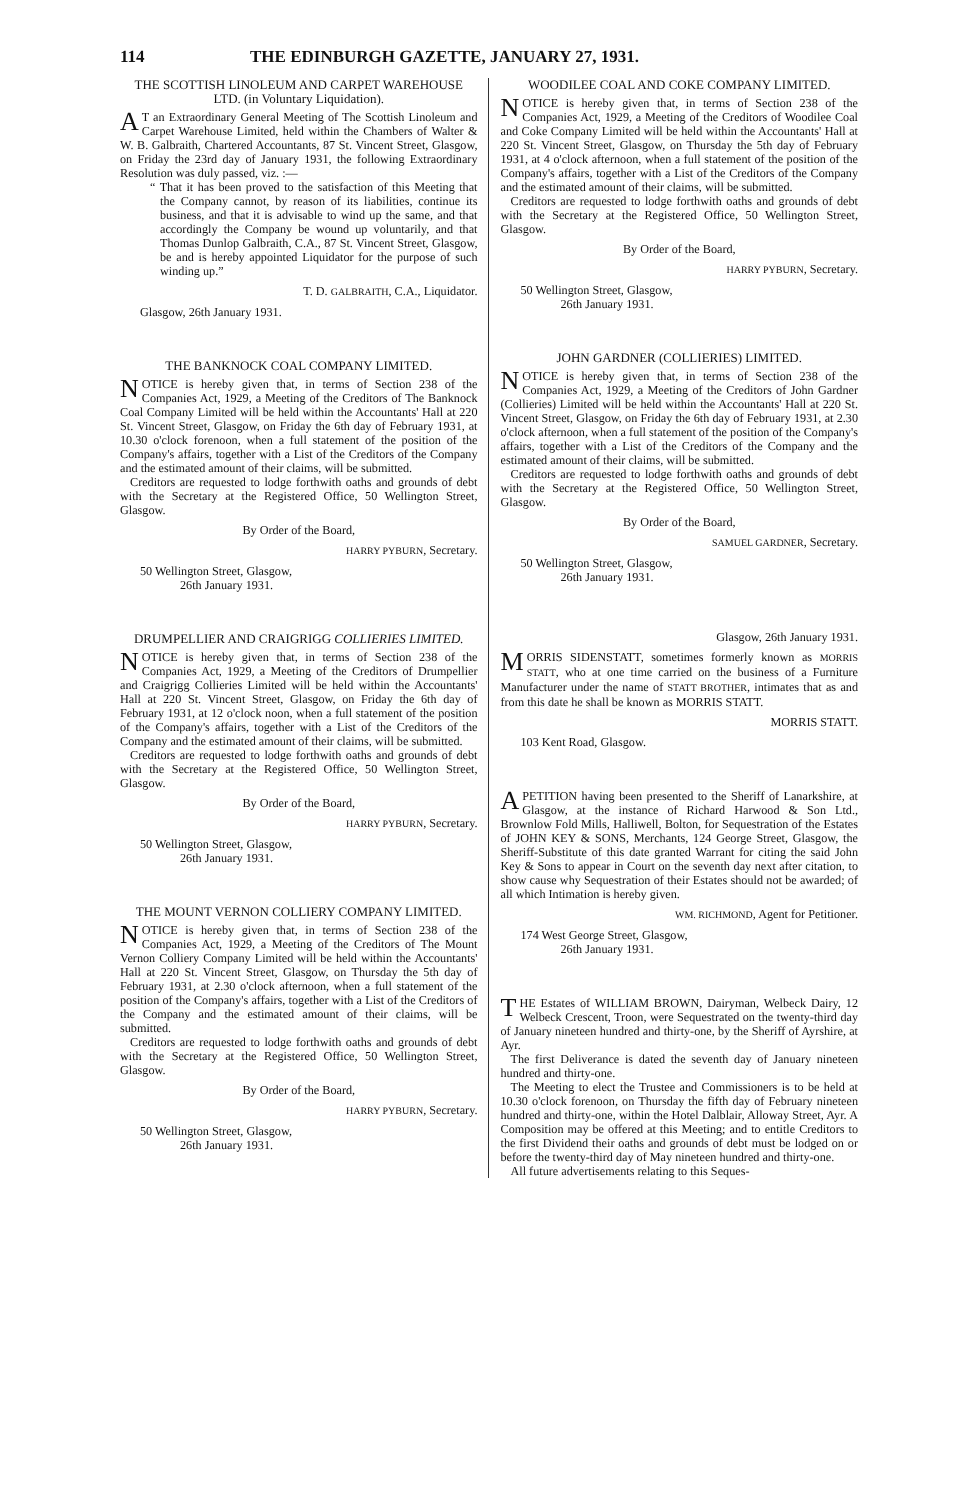114 THE EDINBURGH GAZETTE, JANUARY 27, 1931.
THE SCOTTISH LINOLEUM AND CARPET WAREHOUSE LTD. (in Voluntary Liquidation).
AT an Extraordinary General Meeting of The Scottish Linoleum and Carpet Warehouse Limited, held within the Chambers of Walter & W. B. Galbraith, Chartered Accountants, 87 St. Vincent Street, Glasgow, on Friday the 23rd day of January 1931, the following Extraordinary Resolution was duly passed, viz. :—
“ That it has been proved to the satisfaction of this Meeting that the Company cannot, by reason of its liabilities, continue its business, and that it is advisable to wind up the same, and that accordingly the Company be wound up voluntarily, and that Thomas Dunlop Galbraith, C.A., 87 St. Vincent Street, Glasgow, be and is hereby appointed Liquidator for the purpose of such winding up.”
T. D. GALBRAITH, C.A., Liquidator.
Glasgow, 26th January 1931.
THE BANKNOCK COAL COMPANY LIMITED.
NOTICE is hereby given that, in terms of Section 238 of the Companies Act, 1929, a Meeting of the Creditors of The Banknock Coal Company Limited will be held within the Accountants' Hall at 220 St. Vincent Street, Glasgow, on Friday the 6th day of February 1931, at 10.30 o'clock forenoon, when a full statement of the position of the Company's affairs, together with a List of the Creditors of the Company and the estimated amount of their claims, will be submitted.
Creditors are requested to lodge forthwith oaths and grounds of debt with the Secretary at the Registered Office, 50 Wellington Street, Glasgow.
By Order of the Board,
HARRY PYBURN, Secretary.
50 Wellington Street, Glasgow,
26th January 1931.
DRUMPELLIER AND CRAIGRIGG COLLIERIES LIMITED.
NOTICE is hereby given that, in terms of Section 238 of the Companies Act, 1929, a Meeting of the Creditors of Drumpellier and Craigrigg Collieries Limited will be held within the Accountants' Hall at 220 St. Vincent Street, Glasgow, on Friday the 6th day of February 1931, at 12 o'clock noon, when a full statement of the position of the Company's affairs, together with a List of the Creditors of the Company and the estimated amount of their claims, will be submitted.
Creditors are requested to lodge forthwith oaths and grounds of debt with the Secretary at the Registered Office, 50 Wellington Street, Glasgow.
By Order of the Board,
HARRY PYBURN, Secretary.
50 Wellington Street, Glasgow,
26th January 1931.
THE MOUNT VERNON COLLIERY COMPANY LIMITED.
NOTICE is hereby given that, in terms of Section 238 of the Companies Act, 1929, a Meeting of the Creditors of The Mount Vernon Colliery Company Limited will be held within the Accountants' Hall at 220 St. Vincent Street, Glasgow, on Thursday the 5th day of February 1931, at 2.30 o'clock afternoon, when a full statement of the position of the Company's affairs, together with a List of the Creditors of the Company and the estimated amount of their claims, will be submitted.
Creditors are requested to lodge forthwith oaths and grounds of debt with the Secretary at the Registered Office, 50 Wellington Street, Glasgow.
By Order of the Board,
HARRY PYBURN, Secretary.
50 Wellington Street, Glasgow,
26th January 1931.
WOODILEE COAL AND COKE COMPANY LIMITED.
NOTICE is hereby given that, in terms of Section 238 of the Companies Act, 1929, a Meeting of the Creditors of Woodilee Coal and Coke Company Limited will be held within the Accountants' Hall at 220 St. Vincent Street, Glasgow, on Thursday the 5th day of February 1931, at 4 o'clock afternoon, when a full statement of the position of the Company's affairs, together with a List of the Creditors of the Company and the estimated amount of their claims, will be submitted.
Creditors are requested to lodge forthwith oaths and grounds of debt with the Secretary at the Registered Office, 50 Wellington Street, Glasgow.
By Order of the Board,
HARRY PYBURN, Secretary.
50 Wellington Street, Glasgow,
26th January 1931.
JOHN GARDNER (COLLIERIES) LIMITED.
NOTICE is hereby given that, in terms of Section 238 of the Companies Act, 1929, a Meeting of the Creditors of John Gardner (Collieries) Limited will be held within the Accountants' Hall at 220 St. Vincent Street, Glasgow, on Friday the 6th day of February 1931, at 2.30 o'clock afternoon, when a full statement of the position of the Company's affairs, together with a List of the Creditors of the Company and the estimated amount of their claims, will be submitted.
Creditors are requested to lodge forthwith oaths and grounds of debt with the Secretary at the Registered Office, 50 Wellington Street, Glasgow.
By Order of the Board,
SAMUEL GARDNER, Secretary.
50 Wellington Street, Glasgow,
26th January 1931.
Glasgow, 26th January 1931.
MORRIS SIDENSTATT, sometimes formerly known as MORRIS STATT, who at one time carried on the business of a Furniture Manufacturer under the name of STATT BROTHER, intimates that as and from this date he shall be known as MORRIS STATT.
MORRIS STATT.
103 Kent Road, Glasgow.
A PETITION having been presented to the Sheriff of Lanarkshire, at Glasgow, at the instance of Richard Harwood & Son Ltd., Brownlow Fold Mills, Halliwell, Bolton, for Sequestration of the Estates of JOHN KEY & SONS, Merchants, 124 George Street, Glasgow, the Sheriff-Substitute of this date granted Warrant for citing the said John Key & Sons to appear in Court on the seventh day next after citation, to show cause why Sequestration of their Estates should not be awarded; of all which Intimation is hereby given.
WM. RICHMOND, Agent for Petitioner.
174 West George Street, Glasgow,
26th January 1931.
THE Estates of WILLIAM BROWN, Dairyman, Welbeck Dairy, 12 Welbeck Crescent, Troon, were Sequestrated on the twenty-third day of January nineteen hundred and thirty-one, by the Sheriff of Ayrshire, at Ayr.
The first Deliverance is dated the seventh day of January nineteen hundred and thirty-one.
The Meeting to elect the Trustee and Commissioners is to be held at 10.30 o'clock forenoon, on Thursday the fifth day of February nineteen hundred and thirty-one, within the Hotel Dalblair, Alloway Street, Ayr. A Composition may be offered at this Meeting; and to entitle Creditors to the first Dividend their oaths and grounds of debt must be lodged on or before the twenty-third day of May nineteen hundred and thirty-one.
All future advertisements relating to this Seques-